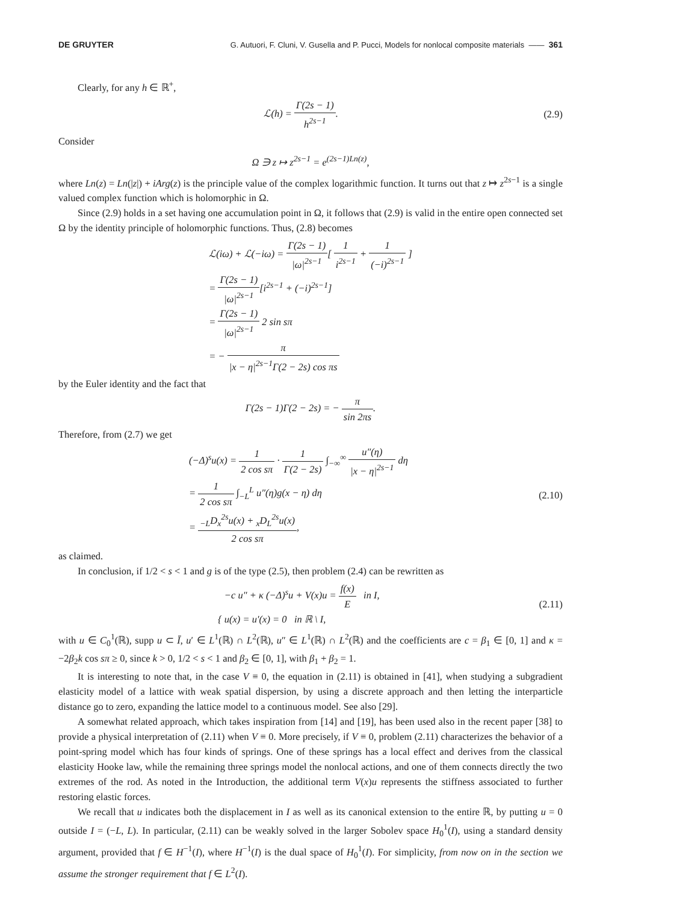DE GRUYTER G. Autuori, F. Cluni, V. Gusella and P. Pucci, Models for nonlocal composite materials —— 361
Clearly, for any h ∈ ℝ<sup>+</sup>,
ℒ(h) = Γ(2s − 1) h<sup>2s−1</sup>. (2.9)
Consider
Ω ∋ z ↦ z<sup>2s−1</sup> = e<sup>(2s−1)Ln(z)</sup>,
where Ln(z) = Ln(|z|) + iArg(z) is the principle value of the complex logarithmic function. It turns out that z ↦ z<sup>2s−1</sup> is a single valued complex function which is holomorphic in Ω.
Since (2.9) holds in a set having one accumulation point in Ω, it follows that (2.9) is valid in the entire open connected set Ω by the identity principle of holomorphic functions. Thus, (2.8) becomes
ℒ(iω) + ℒ(−iω) = Γ(2s − 1) |ω|<sup>2s−1</sup>[ 1 i<sup>2s−1</sup> + 1 (−i)<sup>2s−1</sup> ]
= Γ(2s − 1) |ω|<sup>2s−1</sup>[i<sup>2s−1</sup> + (−i)<sup>2s−1</sup>]
= Γ(2s − 1) |ω|<sup>2s−1</sup> 2 sin sπ
= − π |x − η|<sup>2s−1</sup>Γ(2 − 2s) cos πs
by the Euler identity and the fact that
Γ(2s − 1)Γ(2 − 2s) = − π sin 2πs.
Therefore, from (2.7) we get
(−Δ)<sup>s</sup>u(x) = 1 2 cos sπ · 1 Γ(2 − 2s) ∫<sub>−∞</sub><sup>∞</sup> u″(η) |x − η|<sup>2s−1</sup> dη
= 1 2 cos sπ ∫<sub>−L</sub><sup>L</sup> u″(η)g(x − η) dη
= <sub>−L</sub>D<sub>x</sub><sup>2s</sup>u(x) + <sub>x</sub>D<sub>L</sub><sup>2s</sup>u(x) 2 cos sπ, (2.10)
as claimed.
In conclusion, if 1/2 < s < 1 and g is of the type (2.5), then problem (2.4) can be rewritten as
{ −c u″ + κ (−Δ)<sup>s</sup>u + V(x)u = f(x) E in I,
u(x) = u′(x) = 0 in ℝ \ I, (2.11)
with u ∈ C<sub>0</sub><sup>1</sup>(ℝ), supp u ⊂ Ī, u′ ∈ L<sup>1</sup>(ℝ) ∩ L<sup>2</sup>(ℝ), u″ ∈ L<sup>1</sup>(ℝ) ∩ L<sup>2</sup>(ℝ) and the coefficients are c = β<sub>1</sub> ∈ [0, 1] and κ = −2β<sub>2</sub>k cos sπ ≥ 0, since k > 0, 1/2 < s < 1 and β<sub>2</sub> ∈ [0, 1], with β<sub>1</sub> + β<sub>2</sub> = 1.
It is interesting to note that, in the case V ≡ 0, the equation in (2.11) is obtained in [41], when studying a subgradient elasticity model of a lattice with weak spatial dispersion, by using a discrete approach and then letting the interparticle distance go to zero, expanding the lattice model to a continuous model. See also [29].
A somewhat related approach, which takes inspiration from [14] and [19], has been used also in the recent paper [38] to provide a physical interpretation of (2.11) when V ≡ 0. More precisely, if V ≡ 0, problem (2.11) characterizes the behavior of a point-spring model which has four kinds of springs. One of these springs has a local effect and derives from the classical elasticity Hooke law, while the remaining three springs model the nonlocal actions, and one of them connects directly the two extremes of the rod. As noted in the Introduction, the additional term V(x)u represents the stiffness associated to further restoring elastic forces.
We recall that u indicates both the displacement in I as well as its canonical extension to the entire ℝ, by putting u = 0 outside I = (−L, L). In particular, (2.11) can be weakly solved in the larger Sobolev space H<sub>0</sub><sup>1</sup>(I), using a standard density argument, provided that f ∈ H<sup>−1</sup>(I), where H<sup>−1</sup>(I) is the dual space of H<sub>0</sub><sup>1</sup>(I). For simplicity, from now on in the section we assume the stronger requirement that f ∈ L<sup>2</sup>(I).